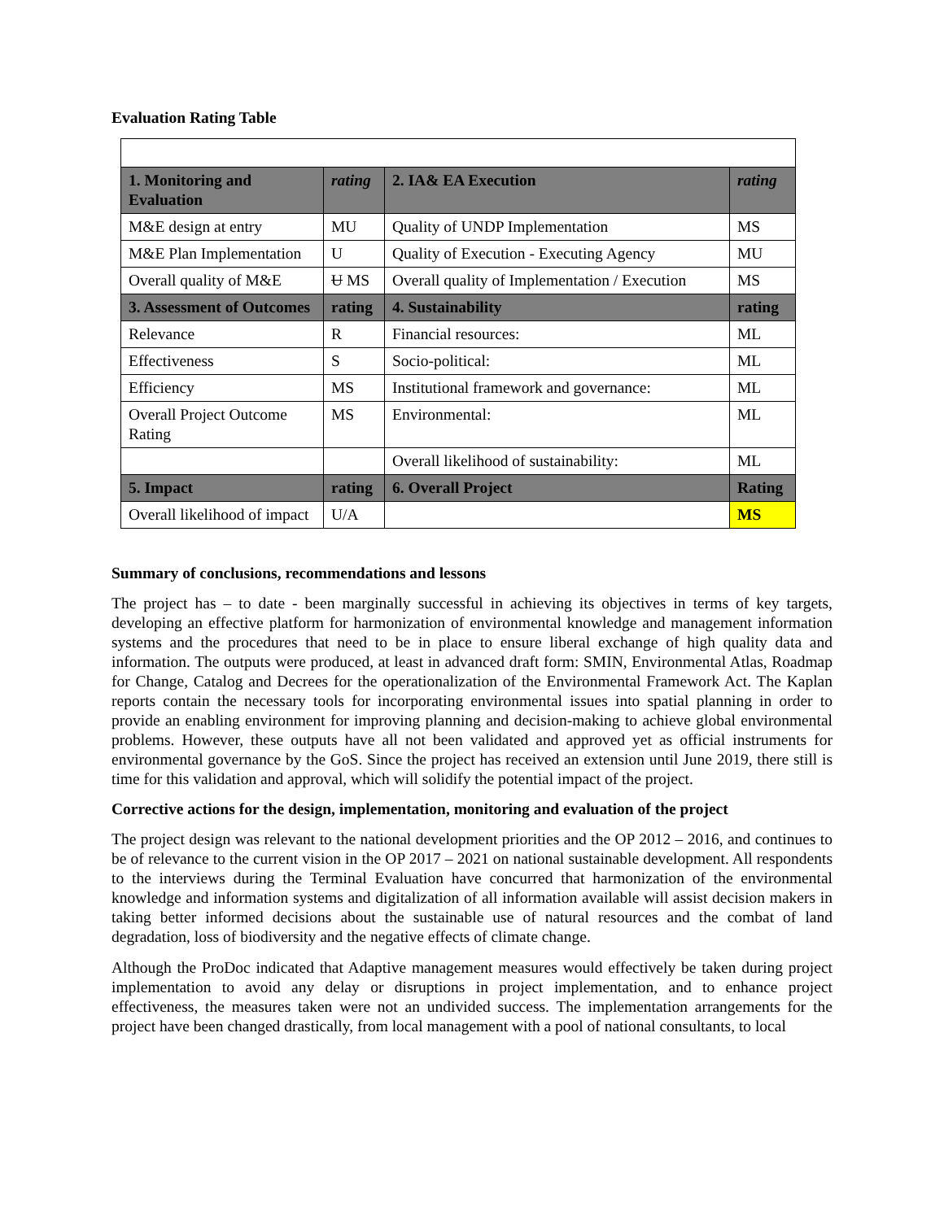Evaluation Rating Table
| 1. Monitoring and Evaluation | rating | 2. IA& EA Execution | rating |
| --- | --- | --- | --- |
| M&E design at entry | MU | Quality of UNDP Implementation | MS |
| M&E Plan Implementation | U | Quality of Execution - Executing Agency | MU |
| Overall quality of M&E | U MS | Overall quality of Implementation / Execution | MS |
| 3. Assessment of Outcomes | rating | 4. Sustainability | rating |
| Relevance | R | Financial resources: | ML |
| Effectiveness | S | Socio-political: | ML |
| Efficiency | MS | Institutional framework and governance: | ML |
| Overall Project Outcome Rating | MS | Environmental: | ML |
| | | Overall likelihood of sustainability: | ML |
| 5. Impact | rating | 6. Overall Project | Rating |
| Overall likelihood of impact | U/A | | MS |
Summary of conclusions, recommendations and lessons
The project has – to date - been marginally successful in achieving its objectives in terms of key targets, developing an effective platform for harmonization of environmental knowledge and management information systems and the procedures that need to be in place to ensure liberal exchange of high quality data and information. The outputs were produced, at least in advanced draft form: SMIN, Environmental Atlas, Roadmap for Change, Catalog and Decrees for the operationalization of the Environmental Framework Act. The Kaplan reports contain the necessary tools for incorporating environmental issues into spatial planning in order to provide an enabling environment for improving planning and decision-making to achieve global environmental problems. However, these outputs have all not been validated and approved yet as official instruments for environmental governance by the GoS. Since the project has received an extension until June 2019, there still is time for this validation and approval, which will solidify the potential impact of the project.
Corrective actions for the design, implementation, monitoring and evaluation of the project
The project design was relevant to the national development priorities and the OP 2012 – 2016, and continues to be of relevance to the current vision in the OP 2017 – 2021 on national sustainable development. All respondents to the interviews during the Terminal Evaluation have concurred that harmonization of the environmental knowledge and information systems and digitalization of all information available will assist decision makers in taking better informed decisions about the sustainable use of natural resources and the combat of land degradation, loss of biodiversity and the negative effects of climate change.
Although the ProDoc indicated that Adaptive management measures would effectively be taken during project implementation to avoid any delay or disruptions in project implementation, and to enhance project effectiveness, the measures taken were not an undivided success. The implementation arrangements for the project have been changed drastically, from local management with a pool of national consultants, to local